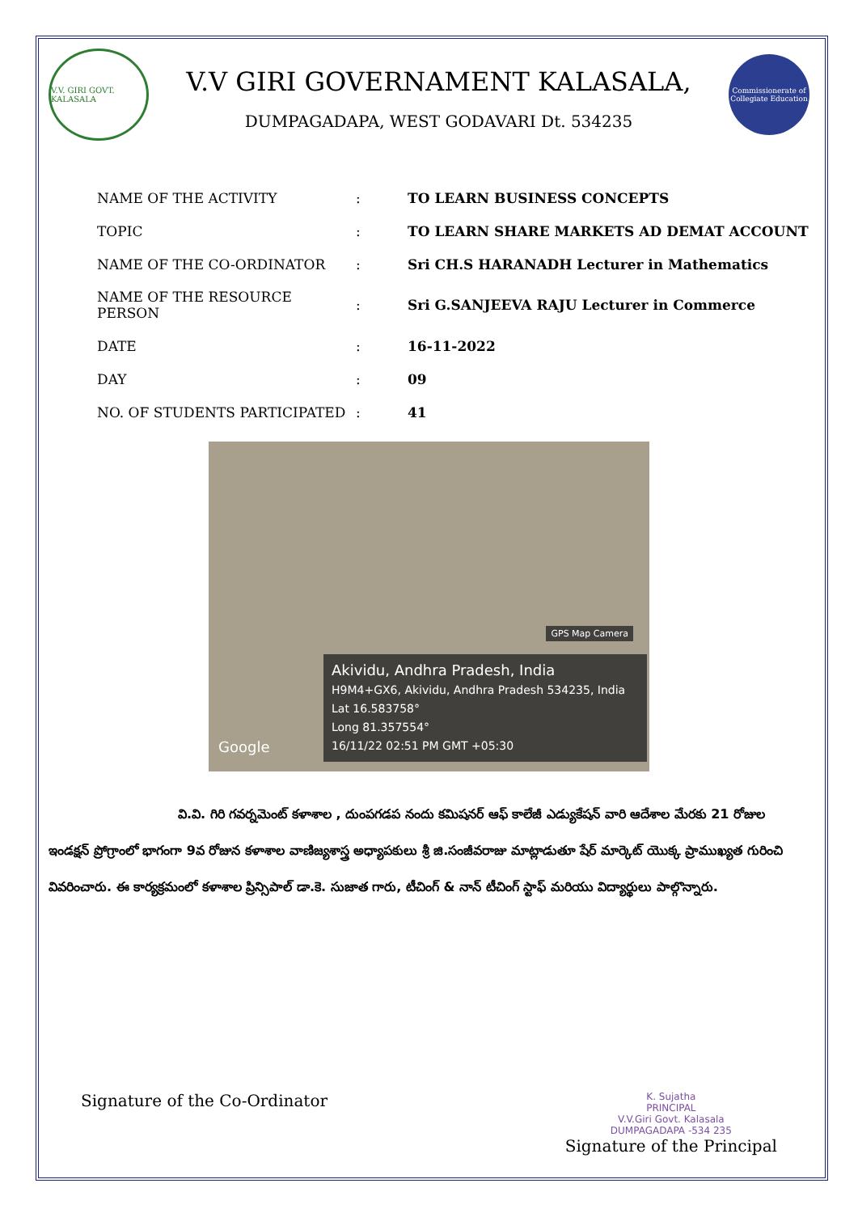V.V. GIRI GOVT. KALASALA
V.V GIRI GOVERNAMENT KALASALA,
DUMPAGADAPA, WEST GODAVARI Dt. 534235
Commissionerate of Collegiate Education
| NAME OF THE ACTIVITY | : | TO LEARN BUSINESS CONCEPTS |
| TOPIC | : | TO LEARN SHARE MARKETS AD DEMAT ACCOUNT |
| NAME OF THE CO-ORDINATOR | : | Sri CH.S HARANADH Lecturer in Mathematics |
| NAME OF THE RESOURCE PERSON | : | Sri G.SANJEEVA RAJU Lecturer in Commerce |
| DATE | : | 16-11-2022 |
| DAY | : | 09 |
| NO. OF STUDENTS PARTICIPATED | : | 41 |
GPS Map Camera
Akividu, Andhra Pradesh, India
H9M4+GX6, Akividu, Andhra Pradesh 534235, India
Lat 16.583758°
Long 81.357554°
16/11/22 02:51 PM GMT +05:30
Google
వి.వి. గిరి గవర్నమెంట్ కళాశాల , దుంపగడప నందు కమిషనర్ ఆఫ్ కాలేజీ ఎడ్యుకేషన్ వారి ఆదేశాల మేరకు 21 రోజుల ఇండక్షన్ ప్రోగ్రాంలో భాగంగా 9వ రోజున కళాశాల వాణిజ్యశాస్త్ర అధ్యాపకులు శ్రీ జి.సంజీవరాజు మాట్లాడుతూ షేర్ మార్కెట్ యొక్క ప్రాముఖ్యత గురించి వివరించారు. ఈ కార్యక్రమంలో కళాశాల ప్రిన్సిపాల్ డా.కె. సుజాత గారు, టీచింగ్ & నాన్ టీచింగ్ స్టాఫ్ మరియు విద్యార్థులు పాల్గొన్నారు.
Signature of the Co-Ordinator
K. Sujatha
PRINCIPAL
V.V.Giri Govt. Kalasala
DUMPAGADAPA -534 235
Signature of the Principal